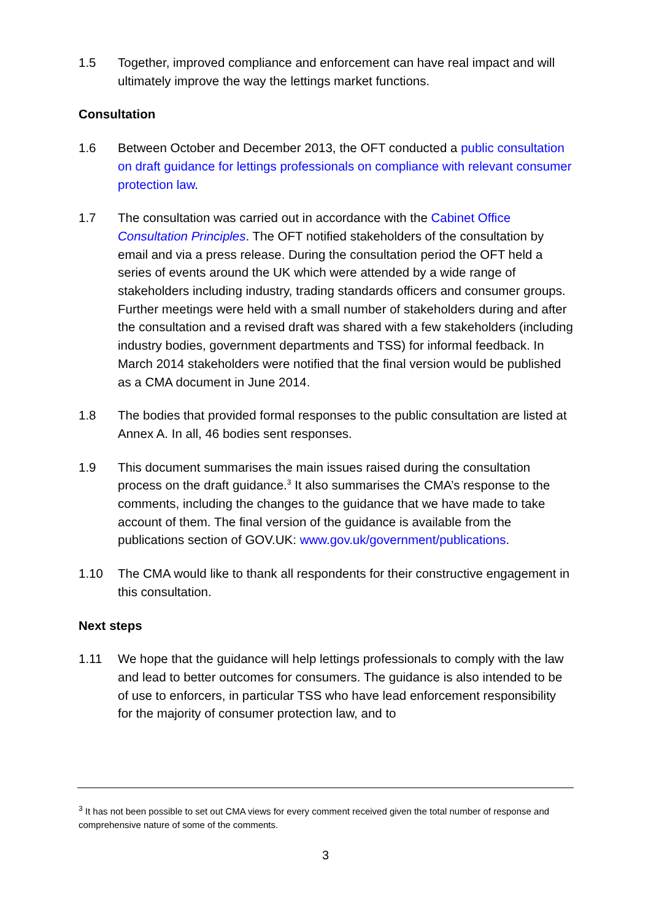1.5 Together, improved compliance and enforcement can have real impact and will ultimately improve the way the lettings market functions.
Consultation
1.6 Between October and December 2013, the OFT conducted a public consultation on draft guidance for lettings professionals on compliance with relevant consumer protection law.
1.7 The consultation was carried out in accordance with the Cabinet Office Consultation Principles. The OFT notified stakeholders of the consultation by email and via a press release. During the consultation period the OFT held a series of events around the UK which were attended by a wide range of stakeholders including industry, trading standards officers and consumer groups. Further meetings were held with a small number of stakeholders during and after the consultation and a revised draft was shared with a few stakeholders (including industry bodies, government departments and TSS) for informal feedback. In March 2014 stakeholders were notified that the final version would be published as a CMA document in June 2014.
1.8 The bodies that provided formal responses to the public consultation are listed at Annex A. In all, 46 bodies sent responses.
1.9 This document summarises the main issues raised during the consultation process on the draft guidance.<sup>3</sup> It also summarises the CMA’s response to the comments, including the changes to the guidance that we have made to take account of them. The final version of the guidance is available from the publications section of GOV.UK: www.gov.uk/government/publications.
1.10 The CMA would like to thank all respondents for their constructive engagement in this consultation.
Next steps
1.11 We hope that the guidance will help lettings professionals to comply with the law and lead to better outcomes for consumers. The guidance is also intended to be of use to enforcers, in particular TSS who have lead enforcement responsibility for the majority of consumer protection law, and to
<sup>3</sup> It has not been possible to set out CMA views for every comment received given the total number of response and comprehensive nature of some of the comments.
3